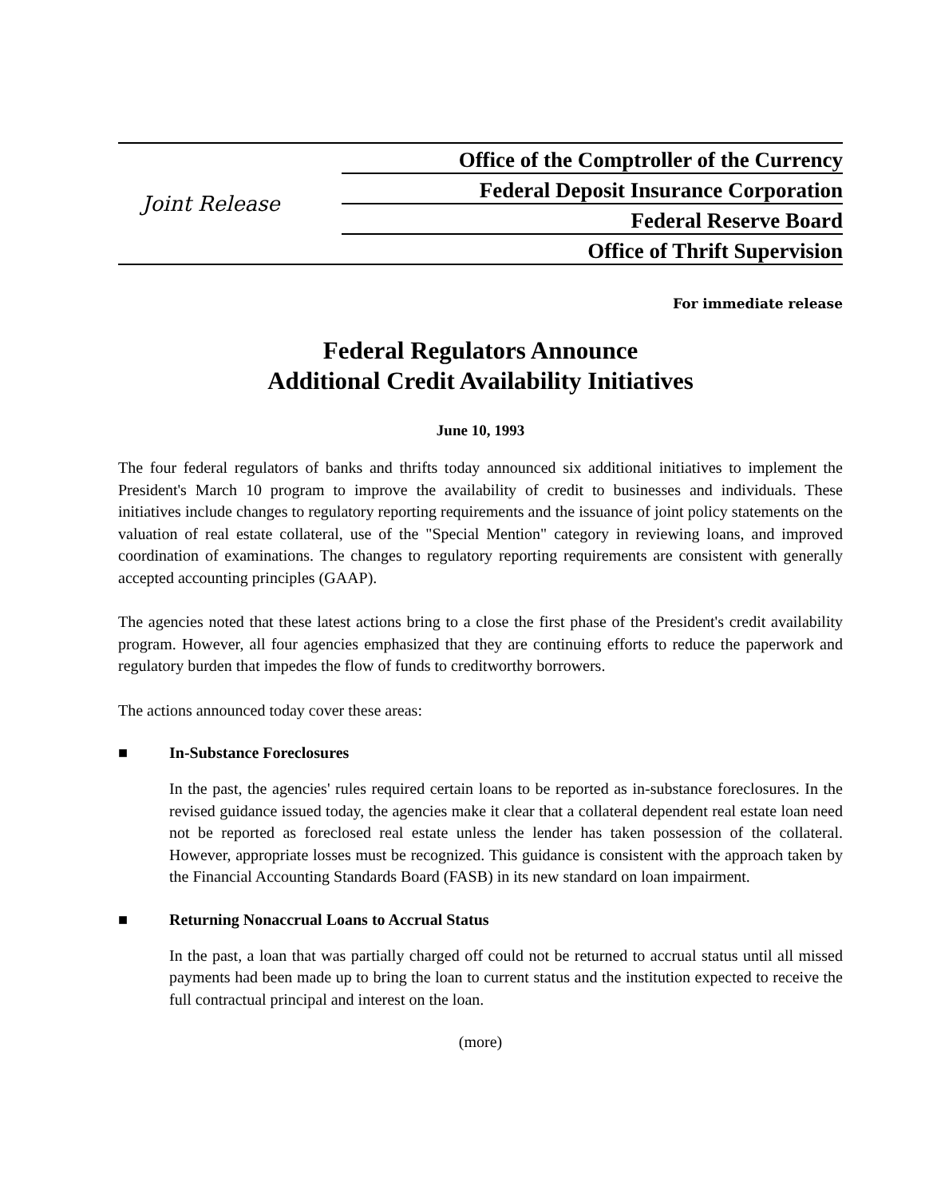Joint Release
Office of the Comptroller of the Currency
Federal Deposit Insurance Corporation
Federal Reserve Board
Office of Thrift Supervision
For immediate release
Federal Regulators Announce
Additional Credit Availability Initiatives
June 10, 1993
The four federal regulators of banks and thrifts today announced six additional initiatives to implement the President's March 10 program to improve the availability of credit to businesses and individuals. These initiatives include changes to regulatory reporting requirements and the issuance of joint policy statements on the valuation of real estate collateral, use of the "Special Mention" category in reviewing loans, and improved coordination of examinations. The changes to regulatory reporting requirements are consistent with generally accepted accounting principles (GAAP).
The agencies noted that these latest actions bring to a close the first phase of the President's credit availability program. However, all four agencies emphasized that they are continuing efforts to reduce the paperwork and regulatory burden that impedes the flow of funds to creditworthy borrowers.
The actions announced today cover these areas:
■ In-Substance Foreclosures
In the past, the agencies' rules required certain loans to be reported as in-substance foreclosures. In the revised guidance issued today, the agencies make it clear that a collateral dependent real estate loan need not be reported as foreclosed real estate unless the lender has taken possession of the collateral. However, appropriate losses must be recognized. This guidance is consistent with the approach taken by the Financial Accounting Standards Board (FASB) in its new standard on loan impairment.
■ Returning Nonaccrual Loans to Accrual Status
In the past, a loan that was partially charged off could not be returned to accrual status until all missed payments had been made up to bring the loan to current status and the institution expected to receive the full contractual principal and interest on the loan.
(more)